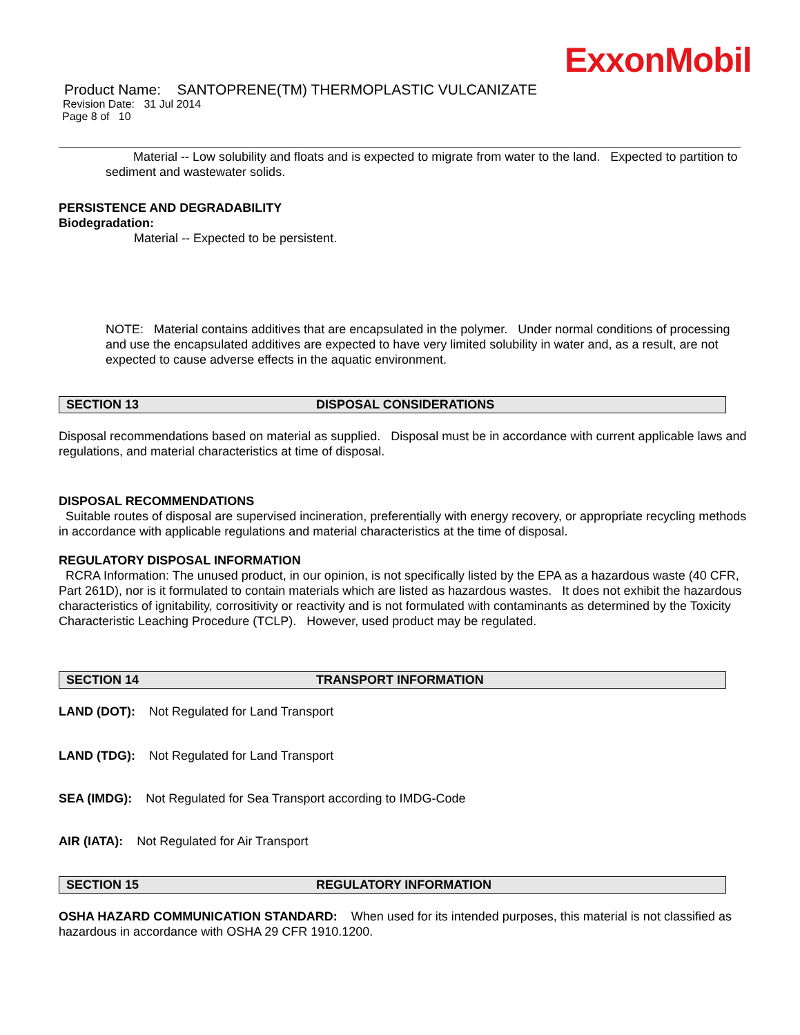ExxonMobil
Product Name: SANTOPRENE(TM) THERMOPLASTIC VULCANIZATE
Revision Date: 31 Jul 2014
Page 8 of 10
Material -- Low solubility and floats and is expected to migrate from water to the land. Expected to partition to sediment and wastewater solids.
PERSISTENCE AND DEGRADABILITY
Biodegradation:
Material -- Expected to be persistent.
NOTE: Material contains additives that are encapsulated in the polymer. Under normal conditions of processing and use the encapsulated additives are expected to have very limited solubility in water and, as a result, are not expected to cause adverse effects in the aquatic environment.
SECTION 13 DISPOSAL CONSIDERATIONS
Disposal recommendations based on material as supplied. Disposal must be in accordance with current applicable laws and regulations, and material characteristics at time of disposal.
DISPOSAL RECOMMENDATIONS
Suitable routes of disposal are supervised incineration, preferentially with energy recovery, or appropriate recycling methods in accordance with applicable regulations and material characteristics at the time of disposal.
REGULATORY DISPOSAL INFORMATION
RCRA Information: The unused product, in our opinion, is not specifically listed by the EPA as a hazardous waste (40 CFR, Part 261D), nor is it formulated to contain materials which are listed as hazardous wastes. It does not exhibit the hazardous characteristics of ignitability, corrositivity or reactivity and is not formulated with contaminants as determined by the Toxicity Characteristic Leaching Procedure (TCLP). However, used product may be regulated.
SECTION 14 TRANSPORT INFORMATION
LAND (DOT): Not Regulated for Land Transport
LAND (TDG): Not Regulated for Land Transport
SEA (IMDG): Not Regulated for Sea Transport according to IMDG-Code
AIR (IATA): Not Regulated for Air Transport
SECTION 15 REGULATORY INFORMATION
OSHA HAZARD COMMUNICATION STANDARD: When used for its intended purposes, this material is not classified as hazardous in accordance with OSHA 29 CFR 1910.1200.